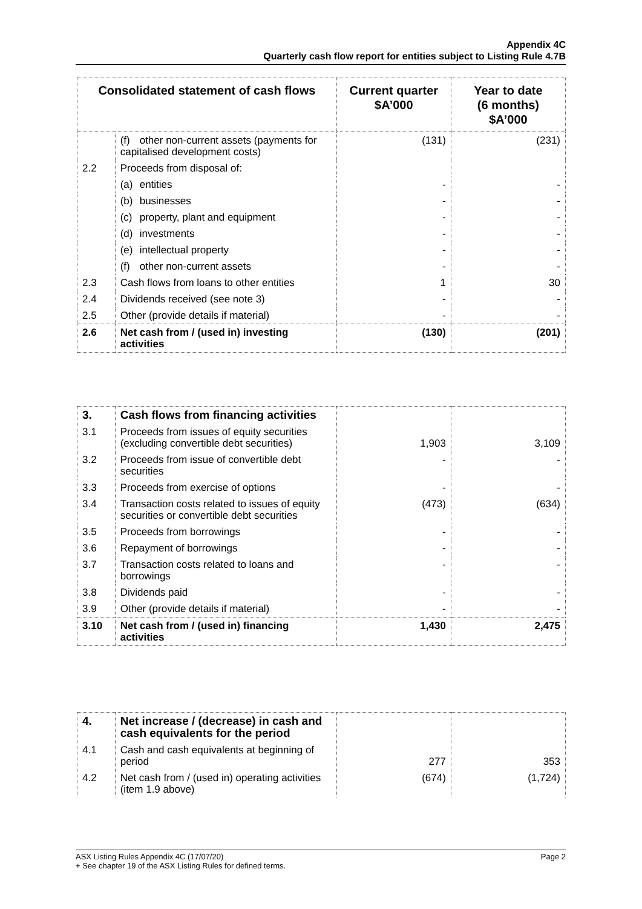Appendix 4C
Quarterly cash flow report for entities subject to Listing Rule 4.7B
| Consolidated statement of cash flows | | Current quarter $A’000 | Year to date (6 months) $A’000 |
| --- | --- | --- | --- |
| | (f) other non-current assets (payments for capitalised development costs) | (131) | (231) |
| 2.2 | Proceeds from disposal of: | | |
| | (a) entities | - | - |
| | (b) businesses | - | - |
| | (c) property, plant and equipment | - | - |
| | (d) investments | - | - |
| | (e) intellectual property | - | - |
| | (f) other non-current assets | - | - |
| 2.3 | Cash flows from loans to other entities | 1 | 30 |
| 2.4 | Dividends received (see note 3) | - | - |
| 2.5 | Other (provide details if material) | - | - |
| 2.6 | Net cash from / (used in) investing activities | (130) | (201) |
| 3. | Cash flows from financing activities | | |
| 3.1 | Proceeds from issues of equity securities (excluding convertible debt securities) | 1,903 | 3,109 |
| 3.2 | Proceeds from issue of convertible debt securities | - | - |
| 3.3 | Proceeds from exercise of options | - | - |
| 3.4 | Transaction costs related to issues of equity securities or convertible debt securities | (473) | (634) |
| 3.5 | Proceeds from borrowings | - | - |
| 3.6 | Repayment of borrowings | - | - |
| 3.7 | Transaction costs related to loans and borrowings | - | - |
| 3.8 | Dividends paid | - | - |
| 3.9 | Other (provide details if material) | - | - |
| 3.10 | Net cash from / (used in) financing activities | 1,430 | 2,475 |
| 4. | Net increase / (decrease) in cash and cash equivalents for the period | | |
| 4.1 | Cash and cash equivalents at beginning of period | 277 | 353 |
| 4.2 | Net cash from / (used in) operating activities (item 1.9 above) | (674) | (1,724) |
Page 2 ASX Listing Rules Appendix 4C (17/07/20)
+ See chapter 19 of the ASX Listing Rules for defined terms.